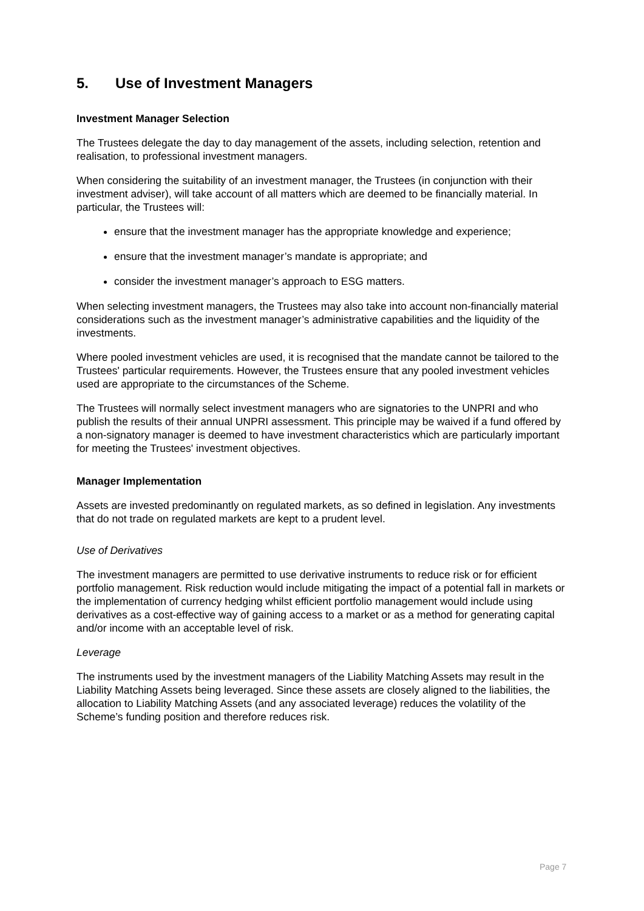5. Use of Investment Managers
Investment Manager Selection
The Trustees delegate the day to day management of the assets, including selection, retention and realisation, to professional investment managers.
When considering the suitability of an investment manager, the Trustees (in conjunction with their investment adviser), will take account of all matters which are deemed to be financially material. In particular, the Trustees will:
ensure that the investment manager has the appropriate knowledge and experience;
ensure that the investment manager’s mandate is appropriate; and
consider the investment manager’s approach to ESG matters.
When selecting investment managers, the Trustees may also take into account non-financially material considerations such as the investment manager’s administrative capabilities and the liquidity of the investments.
Where pooled investment vehicles are used, it is recognised that the mandate cannot be tailored to the Trustees' particular requirements. However, the Trustees ensure that any pooled investment vehicles used are appropriate to the circumstances of the Scheme.
The Trustees will normally select investment managers who are signatories to the UNPRI and who publish the results of their annual UNPRI assessment. This principle may be waived if a fund offered by a non-signatory manager is deemed to have investment characteristics which are particularly important for meeting the Trustees' investment objectives.
Manager Implementation
Assets are invested predominantly on regulated markets, as so defined in legislation. Any investments that do not trade on regulated markets are kept to a prudent level.
Use of Derivatives
The investment managers are permitted to use derivative instruments to reduce risk or for efficient portfolio management. Risk reduction would include mitigating the impact of a potential fall in markets or the implementation of currency hedging whilst efficient portfolio management would include using derivatives as a cost-effective way of gaining access to a market or as a method for generating capital and/or income with an acceptable level of risk.
Leverage
The instruments used by the investment managers of the Liability Matching Assets may result in the Liability Matching Assets being leveraged. Since these assets are closely aligned to the liabilities, the allocation to Liability Matching Assets (and any associated leverage) reduces the volatility of the Scheme’s funding position and therefore reduces risk.
Page 7